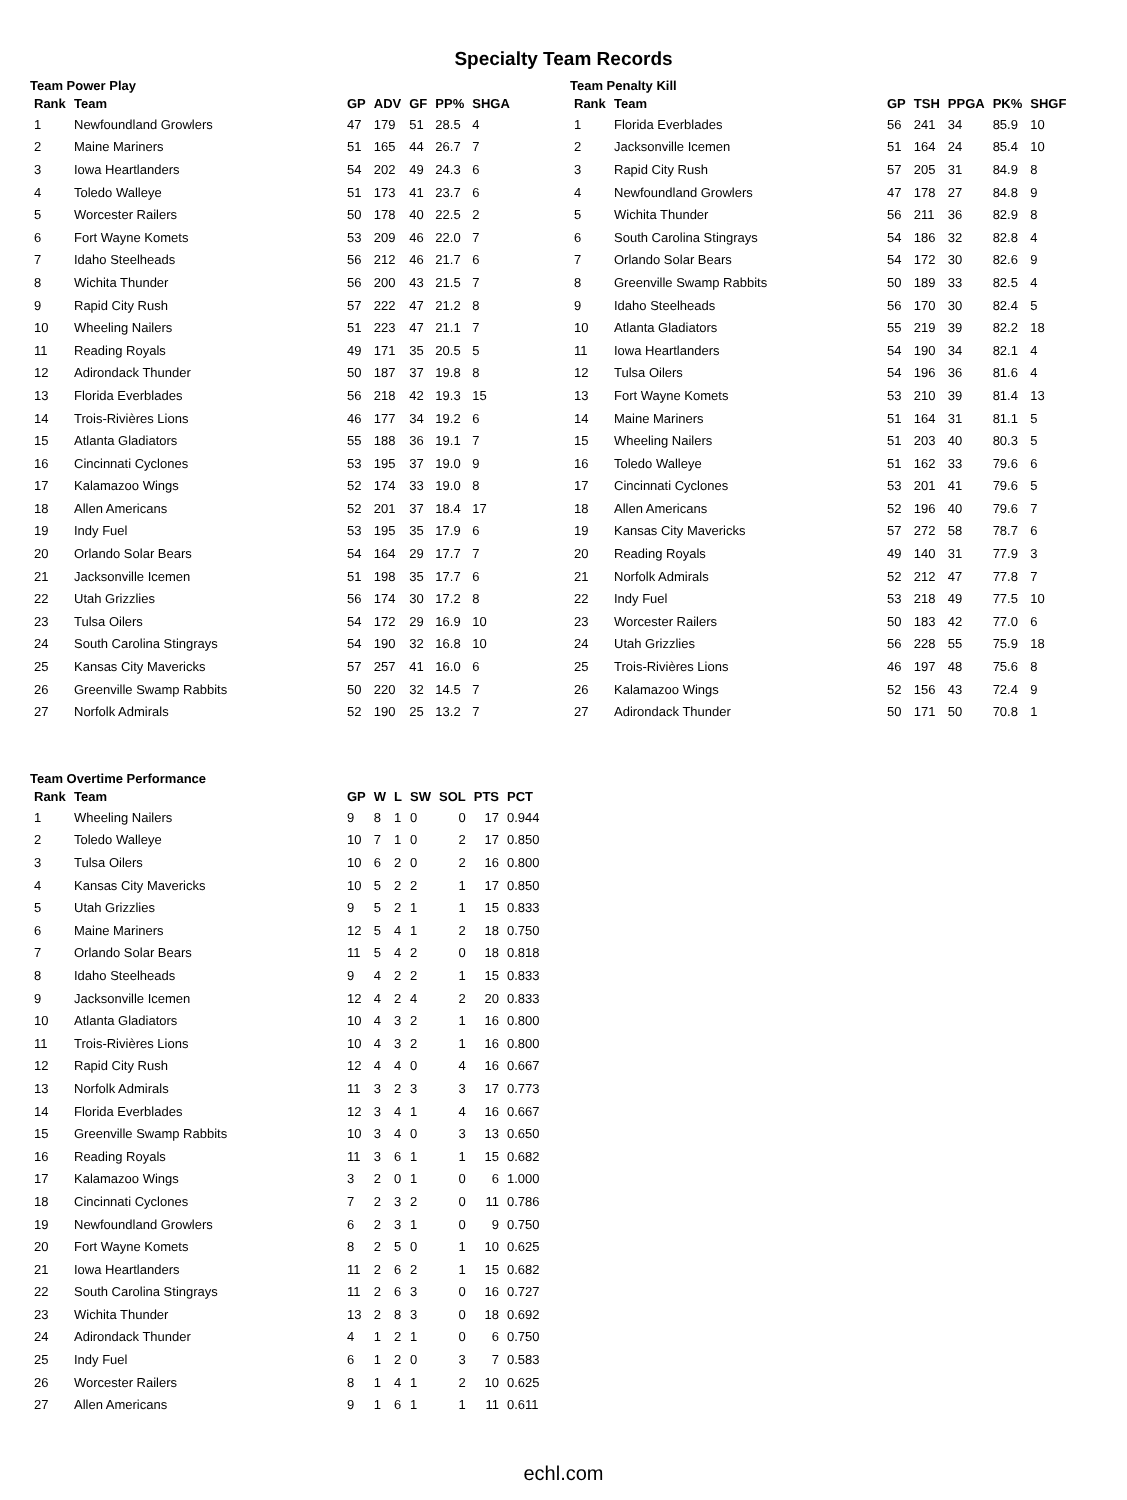Specialty Team Records
Team Power Play
| Rank | Team | GP | ADV | GF | PP% | SHGA |
| --- | --- | --- | --- | --- | --- | --- |
| 1 | Newfoundland Growlers | 47 | 179 | 51 | 28.5 | 4 |
| 2 | Maine Mariners | 51 | 165 | 44 | 26.7 | 7 |
| 3 | Iowa Heartlanders | 54 | 202 | 49 | 24.3 | 6 |
| 4 | Toledo Walleye | 51 | 173 | 41 | 23.7 | 6 |
| 5 | Worcester Railers | 50 | 178 | 40 | 22.5 | 2 |
| 6 | Fort Wayne Komets | 53 | 209 | 46 | 22.0 | 7 |
| 7 | Idaho Steelheads | 56 | 212 | 46 | 21.7 | 6 |
| 8 | Wichita Thunder | 56 | 200 | 43 | 21.5 | 7 |
| 9 | Rapid City Rush | 57 | 222 | 47 | 21.2 | 8 |
| 10 | Wheeling Nailers | 51 | 223 | 47 | 21.1 | 7 |
| 11 | Reading Royals | 49 | 171 | 35 | 20.5 | 5 |
| 12 | Adirondack Thunder | 50 | 187 | 37 | 19.8 | 8 |
| 13 | Florida Everblades | 56 | 218 | 42 | 19.3 | 15 |
| 14 | Trois-Rivières Lions | 46 | 177 | 34 | 19.2 | 6 |
| 15 | Atlanta Gladiators | 55 | 188 | 36 | 19.1 | 7 |
| 16 | Cincinnati Cyclones | 53 | 195 | 37 | 19.0 | 9 |
| 17 | Kalamazoo Wings | 52 | 174 | 33 | 19.0 | 8 |
| 18 | Allen Americans | 52 | 201 | 37 | 18.4 | 17 |
| 19 | Indy Fuel | 53 | 195 | 35 | 17.9 | 6 |
| 20 | Orlando Solar Bears | 54 | 164 | 29 | 17.7 | 7 |
| 21 | Jacksonville Icemen | 51 | 198 | 35 | 17.7 | 6 |
| 22 | Utah Grizzlies | 56 | 174 | 30 | 17.2 | 8 |
| 23 | Tulsa Oilers | 54 | 172 | 29 | 16.9 | 10 |
| 24 | South Carolina Stingrays | 54 | 190 | 32 | 16.8 | 10 |
| 25 | Kansas City Mavericks | 57 | 257 | 41 | 16.0 | 6 |
| 26 | Greenville Swamp Rabbits | 50 | 220 | 32 | 14.5 | 7 |
| 27 | Norfolk Admirals | 52 | 190 | 25 | 13.2 | 7 |
Team Penalty Kill
| Rank | Team | GP | TSH | PPGA | PK% | SHGF |
| --- | --- | --- | --- | --- | --- | --- |
| 1 | Florida Everblades | 56 | 241 | 34 | 85.9 | 10 |
| 2 | Jacksonville Icemen | 51 | 164 | 24 | 85.4 | 10 |
| 3 | Rapid City Rush | 57 | 205 | 31 | 84.9 | 8 |
| 4 | Newfoundland Growlers | 47 | 178 | 27 | 84.8 | 9 |
| 5 | Wichita Thunder | 56 | 211 | 36 | 82.9 | 8 |
| 6 | South Carolina Stingrays | 54 | 186 | 32 | 82.8 | 4 |
| 7 | Orlando Solar Bears | 54 | 172 | 30 | 82.6 | 9 |
| 8 | Greenville Swamp Rabbits | 50 | 189 | 33 | 82.5 | 4 |
| 9 | Idaho Steelheads | 56 | 170 | 30 | 82.4 | 5 |
| 10 | Atlanta Gladiators | 55 | 219 | 39 | 82.2 | 18 |
| 11 | Iowa Heartlanders | 54 | 190 | 34 | 82.1 | 4 |
| 12 | Tulsa Oilers | 54 | 196 | 36 | 81.6 | 4 |
| 13 | Fort Wayne Komets | 53 | 210 | 39 | 81.4 | 13 |
| 14 | Maine Mariners | 51 | 164 | 31 | 81.1 | 5 |
| 15 | Wheeling Nailers | 51 | 203 | 40 | 80.3 | 5 |
| 16 | Toledo Walleye | 51 | 162 | 33 | 79.6 | 6 |
| 17 | Cincinnati Cyclones | 53 | 201 | 41 | 79.6 | 5 |
| 18 | Allen Americans | 52 | 196 | 40 | 79.6 | 7 |
| 19 | Kansas City Mavericks | 57 | 272 | 58 | 78.7 | 6 |
| 20 | Reading Royals | 49 | 140 | 31 | 77.9 | 3 |
| 21 | Norfolk Admirals | 52 | 212 | 47 | 77.8 | 7 |
| 22 | Indy Fuel | 53 | 218 | 49 | 77.5 | 10 |
| 23 | Worcester Railers | 50 | 183 | 42 | 77.0 | 6 |
| 24 | Utah Grizzlies | 56 | 228 | 55 | 75.9 | 18 |
| 25 | Trois-Rivières Lions | 46 | 197 | 48 | 75.6 | 8 |
| 26 | Kalamazoo Wings | 52 | 156 | 43 | 72.4 | 9 |
| 27 | Adirondack Thunder | 50 | 171 | 50 | 70.8 | 1 |
Team Overtime Performance
| Rank | Team | GP | W | L | SW | SOL | PTS | PCT |
| --- | --- | --- | --- | --- | --- | --- | --- | --- |
| 1 | Wheeling Nailers | 9 | 8 | 1 | 0 | 0 | 17 | 0.944 |
| 2 | Toledo Walleye | 10 | 7 | 1 | 0 | 2 | 17 | 0.850 |
| 3 | Tulsa Oilers | 10 | 6 | 2 | 0 | 2 | 16 | 0.800 |
| 4 | Kansas City Mavericks | 10 | 5 | 2 | 2 | 1 | 17 | 0.850 |
| 5 | Utah Grizzlies | 9 | 5 | 2 | 1 | 1 | 15 | 0.833 |
| 6 | Maine Mariners | 12 | 5 | 4 | 1 | 2 | 18 | 0.750 |
| 7 | Orlando Solar Bears | 11 | 5 | 4 | 2 | 0 | 18 | 0.818 |
| 8 | Idaho Steelheads | 9 | 4 | 2 | 2 | 1 | 15 | 0.833 |
| 9 | Jacksonville Icemen | 12 | 4 | 2 | 4 | 2 | 20 | 0.833 |
| 10 | Atlanta Gladiators | 10 | 4 | 3 | 2 | 1 | 16 | 0.800 |
| 11 | Trois-Rivières Lions | 10 | 4 | 3 | 2 | 1 | 16 | 0.800 |
| 12 | Rapid City Rush | 12 | 4 | 4 | 0 | 4 | 16 | 0.667 |
| 13 | Norfolk Admirals | 11 | 3 | 2 | 3 | 3 | 17 | 0.773 |
| 14 | Florida Everblades | 12 | 3 | 4 | 1 | 4 | 16 | 0.667 |
| 15 | Greenville Swamp Rabbits | 10 | 3 | 4 | 0 | 3 | 13 | 0.650 |
| 16 | Reading Royals | 11 | 3 | 6 | 1 | 1 | 15 | 0.682 |
| 17 | Kalamazoo Wings | 3 | 2 | 0 | 1 | 0 | 6 | 1.000 |
| 18 | Cincinnati Cyclones | 7 | 2 | 3 | 2 | 0 | 11 | 0.786 |
| 19 | Newfoundland Growlers | 6 | 2 | 3 | 1 | 0 | 9 | 0.750 |
| 20 | Fort Wayne Komets | 8 | 2 | 5 | 0 | 1 | 10 | 0.625 |
| 21 | Iowa Heartlanders | 11 | 2 | 6 | 2 | 1 | 15 | 0.682 |
| 22 | South Carolina Stingrays | 11 | 2 | 6 | 3 | 0 | 16 | 0.727 |
| 23 | Wichita Thunder | 13 | 2 | 8 | 3 | 0 | 18 | 0.692 |
| 24 | Adirondack Thunder | 4 | 1 | 2 | 1 | 0 | 6 | 0.750 |
| 25 | Indy Fuel | 6 | 1 | 2 | 0 | 3 | 7 | 0.583 |
| 26 | Worcester Railers | 8 | 1 | 4 | 1 | 2 | 10 | 0.625 |
| 27 | Allen Americans | 9 | 1 | 6 | 1 | 1 | 11 | 0.611 |
echl.com